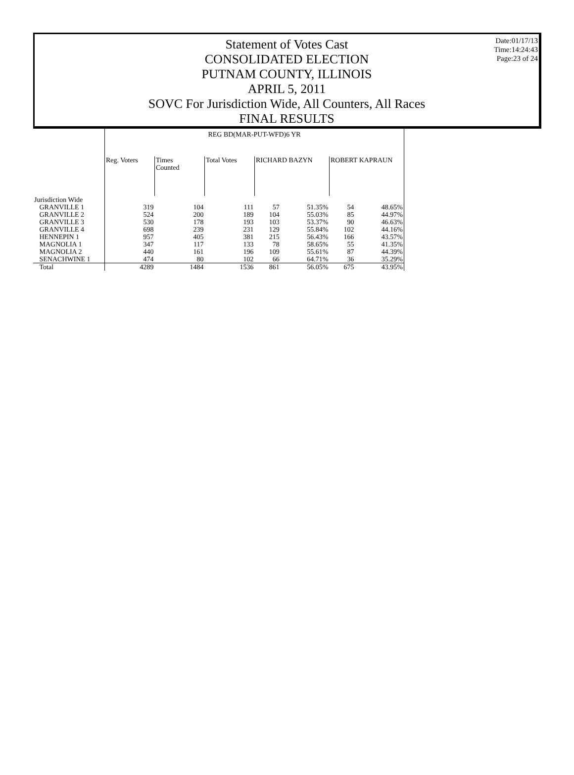Statement of Votes Cast
CONSOLIDATED ELECTION
PUTNAM COUNTY, ILLINOIS
APRIL 5, 2011
SOVC For Jurisdiction Wide, All Counters, All Races
FINAL RESULTS
Date:01/17/13
Time:14:24:43
Page:23 of 24
| | REG BD(MAR-PUT-WFD)6 YR | | | | | | |
| | Reg. Voters | Times Counted | Total Votes | RICHARD BAZYN | | ROBERT KAPRAUN | |
| Jurisdiction Wide | | | | | | | |
| GRANVILLE 1 | 319 | 104 | 111 | 57 | 51.35% | 54 | 48.65% |
| GRANVILLE 2 | 524 | 200 | 189 | 104 | 55.03% | 85 | 44.97% |
| GRANVILLE 3 | 530 | 178 | 193 | 103 | 53.37% | 90 | 46.63% |
| GRANVILLE 4 | 698 | 239 | 231 | 129 | 55.84% | 102 | 44.16% |
| HENNEPIN 1 | 957 | 405 | 381 | 215 | 56.43% | 166 | 43.57% |
| MAGNOLIA 1 | 347 | 117 | 133 | 78 | 58.65% | 55 | 41.35% |
| MAGNOLIA 2 | 440 | 161 | 196 | 109 | 55.61% | 87 | 44.39% |
| SENACHWINE 1 | 474 | 80 | 102 | 66 | 64.71% | 36 | 35.29% |
| Total | 4289 | 1484 | 1536 | 861 | 56.05% | 675 | 43.95% |